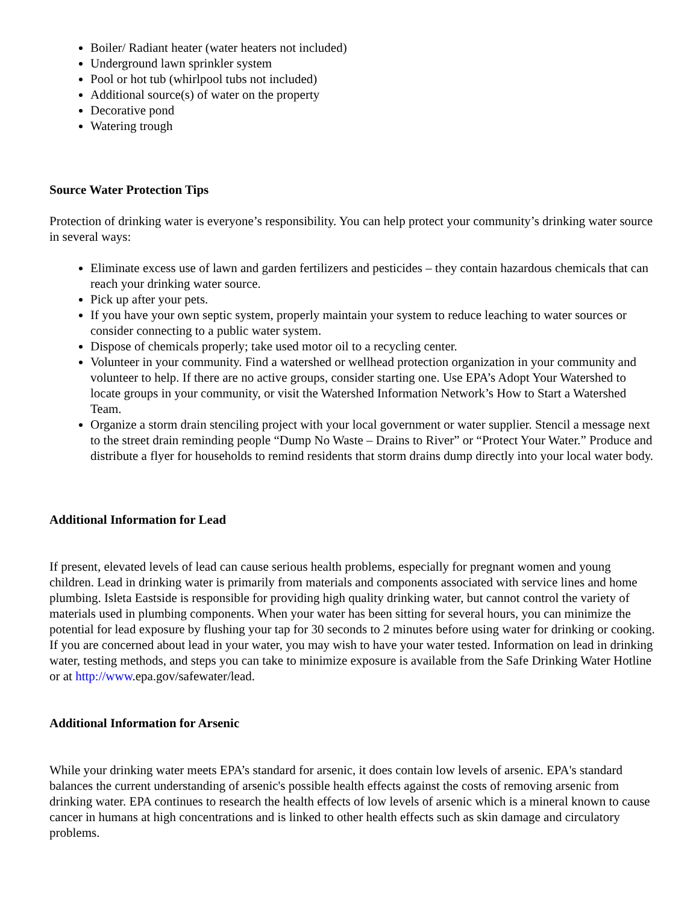Boiler/ Radiant heater (water heaters not included)
Underground lawn sprinkler system
Pool or hot tub (whirlpool tubs not included)
Additional source(s) of water on the property
Decorative pond
Watering trough
Source Water Protection Tips
Protection of drinking water is everyone’s responsibility. You can help protect your community’s drinking water source in several ways:
Eliminate excess use of lawn and garden fertilizers and pesticides – they contain hazardous chemicals that can reach your drinking water source.
Pick up after your pets.
If you have your own septic system, properly maintain your system to reduce leaching to water sources or consider connecting to a public water system.
Dispose of chemicals properly; take used motor oil to a recycling center.
Volunteer in your community. Find a watershed or wellhead protection organization in your community and volunteer to help. If there are no active groups, consider starting one. Use EPA’s Adopt Your Watershed to locate groups in your community, or visit the Watershed Information Network’s How to Start a Watershed Team.
Organize a storm drain stenciling project with your local government or water supplier. Stencil a message next to the street drain reminding people “Dump No Waste – Drains to River” or “Protect Your Water.” Produce and distribute a flyer for households to remind residents that storm drains dump directly into your local water body.
Additional Information for Lead
If present, elevated levels of lead can cause serious health problems, especially for pregnant women and young children. Lead in drinking water is primarily from materials and components associated with service lines and home plumbing. Isleta Eastside is responsible for providing high quality drinking water, but cannot control the variety of materials used in plumbing components. When your water has been sitting for several hours, you can minimize the potential for lead exposure by flushing your tap for 30 seconds to 2 minutes before using water for drinking or cooking. If you are concerned about lead in your water, you may wish to have your water tested. Information on lead in drinking water, testing methods, and steps you can take to minimize exposure is available from the Safe Drinking Water Hotline or at http://www.epa.gov/safewater/lead.
Additional Information for Arsenic
While your drinking water meets EPA’s standard for arsenic, it does contain low levels of arsenic. EPA's standard balances the current understanding of arsenic's possible health effects against the costs of removing arsenic from drinking water. EPA continues to research the health effects of low levels of arsenic which is a mineral known to cause cancer in humans at high concentrations and is linked to other health effects such as skin damage and circulatory problems.